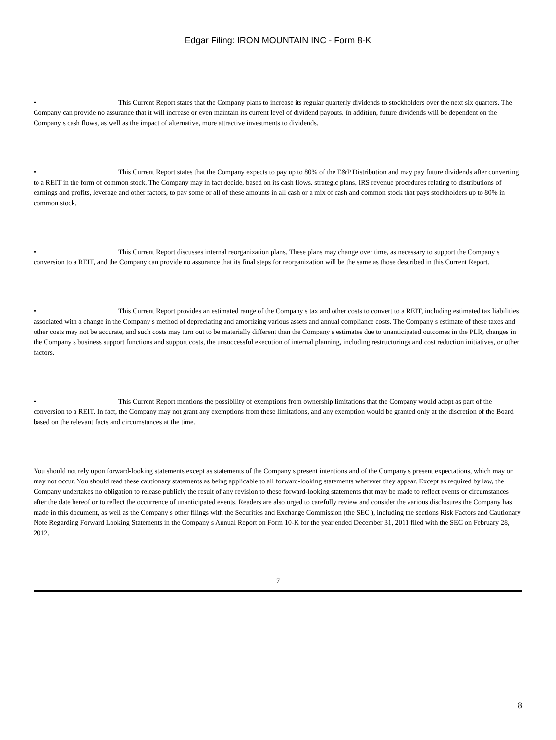Edgar Filing: IRON MOUNTAIN INC - Form 8-K
• This Current Report states that the Company plans to increase its regular quarterly dividends to stockholders over the next six quarters. The Company can provide no assurance that it will increase or even maintain its current level of dividend payouts. In addition, future dividends will be dependent on the Company s cash flows, as well as the impact of alternative, more attractive investments to dividends.
• This Current Report states that the Company expects to pay up to 80% of the E&P Distribution and may pay future dividends after converting to a REIT in the form of common stock. The Company may in fact decide, based on its cash flows, strategic plans, IRS revenue procedures relating to distributions of earnings and profits, leverage and other factors, to pay some or all of these amounts in all cash or a mix of cash and common stock that pays stockholders up to 80% in common stock.
• This Current Report discusses internal reorganization plans. These plans may change over time, as necessary to support the Company s conversion to a REIT, and the Company can provide no assurance that its final steps for reorganization will be the same as those described in this Current Report.
• This Current Report provides an estimated range of the Company s tax and other costs to convert to a REIT, including estimated tax liabilities associated with a change in the Company s method of depreciating and amortizing various assets and annual compliance costs. The Company s estimate of these taxes and other costs may not be accurate, and such costs may turn out to be materially different than the Company s estimates due to unanticipated outcomes in the PLR, changes in the Company s business support functions and support costs, the unsuccessful execution of internal planning, including restructurings and cost reduction initiatives, or other factors.
• This Current Report mentions the possibility of exemptions from ownership limitations that the Company would adopt as part of the conversion to a REIT. In fact, the Company may not grant any exemptions from these limitations, and any exemption would be granted only at the discretion of the Board based on the relevant facts and circumstances at the time.
You should not rely upon forward-looking statements except as statements of the Company s present intentions and of the Company s present expectations, which may or may not occur. You should read these cautionary statements as being applicable to all forward-looking statements wherever they appear. Except as required by law, the Company undertakes no obligation to release publicly the result of any revision to these forward-looking statements that may be made to reflect events or circumstances after the date hereof or to reflect the occurrence of unanticipated events. Readers are also urged to carefully review and consider the various disclosures the Company has made in this document, as well as the Company s other filings with the Securities and Exchange Commission (the SEC ), including the sections Risk Factors and Cautionary Note Regarding Forward Looking Statements in the Company s Annual Report on Form 10-K for the year ended December 31, 2011 filed with the SEC on February 28, 2012.
7
8